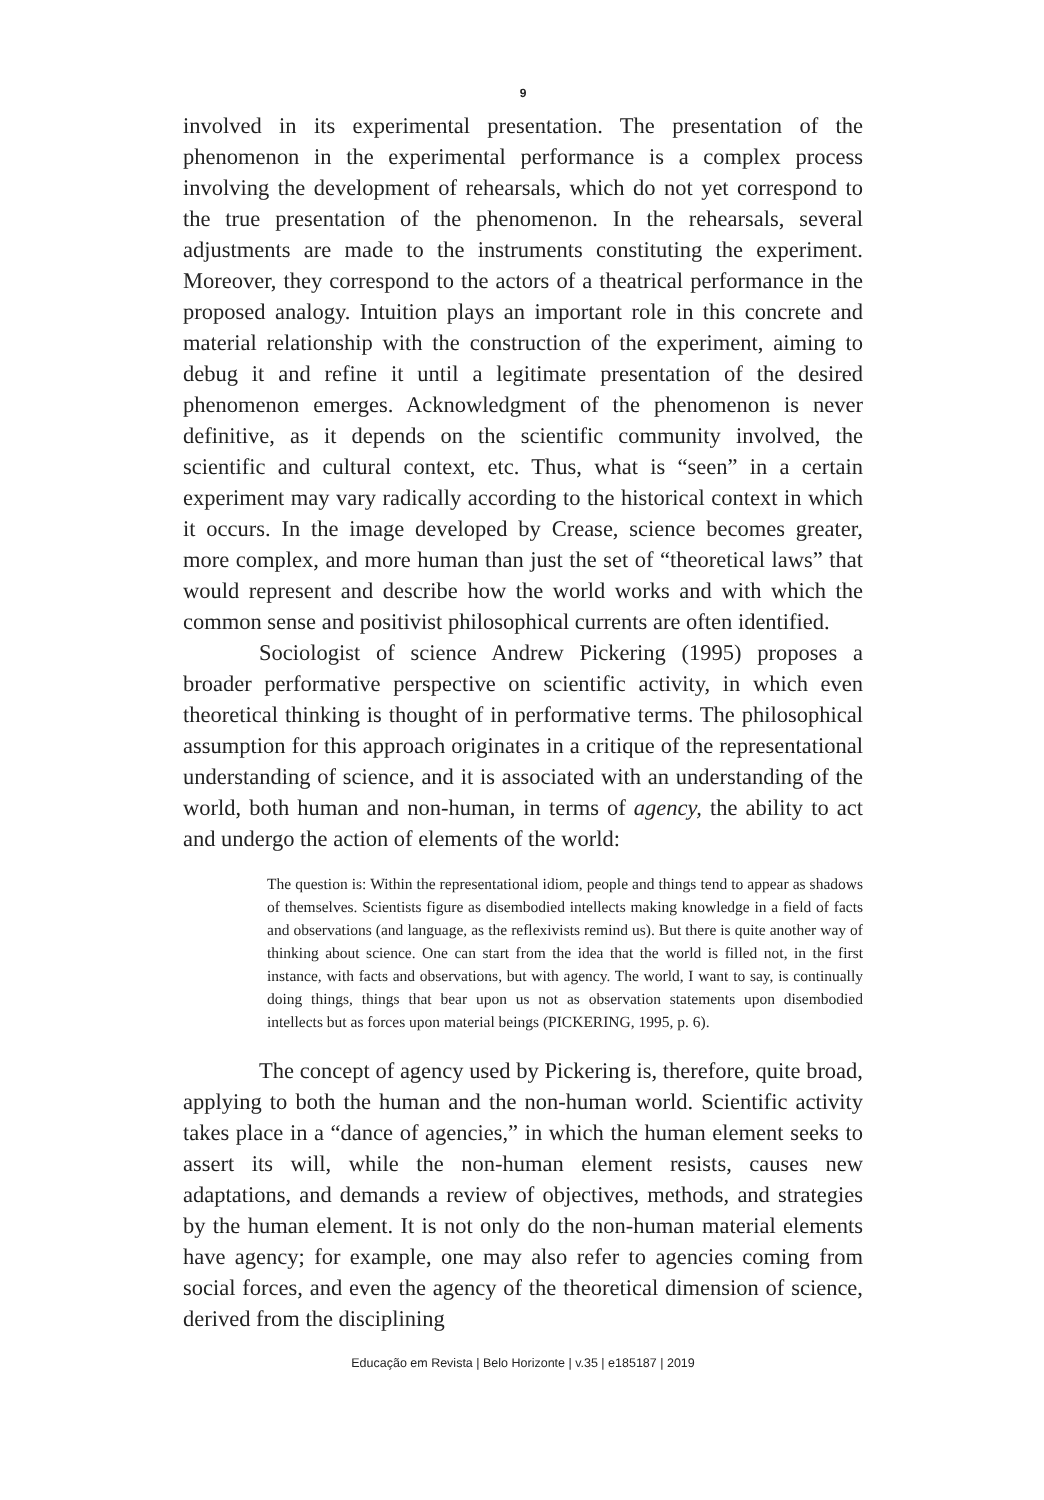9
involved in its experimental presentation. The presentation of the phenomenon in the experimental performance is a complex process involving the development of rehearsals, which do not yet correspond to the true presentation of the phenomenon. In the rehearsals, several adjustments are made to the instruments constituting the experiment. Moreover, they correspond to the actors of a theatrical performance in the proposed analogy. Intuition plays an important role in this concrete and material relationship with the construction of the experiment, aiming to debug it and refine it until a legitimate presentation of the desired phenomenon emerges. Acknowledgment of the phenomenon is never definitive, as it depends on the scientific community involved, the scientific and cultural context, etc. Thus, what is “seen” in a certain experiment may vary radically according to the historical context in which it occurs. In the image developed by Crease, science becomes greater, more complex, and more human than just the set of “theoretical laws” that would represent and describe how the world works and with which the common sense and positivist philosophical currents are often identified.
Sociologist of science Andrew Pickering (1995) proposes a broader performative perspective on scientific activity, in which even theoretical thinking is thought of in performative terms. The philosophical assumption for this approach originates in a critique of the representational understanding of science, and it is associated with an understanding of the world, both human and non-human, in terms of agency, the ability to act and undergo the action of elements of the world:
The question is: Within the representational idiom, people and things tend to appear as shadows of themselves. Scientists figure as disembodied intellects making knowledge in a field of facts and observations (and language, as the reflexivists remind us). But there is quite another way of thinking about science. One can start from the idea that the world is filled not, in the first instance, with facts and observations, but with agency. The world, I want to say, is continually doing things, things that bear upon us not as observation statements upon disembodied intellects but as forces upon material beings (PICKERING, 1995, p. 6).
The concept of agency used by Pickering is, therefore, quite broad, applying to both the human and the non-human world. Scientific activity takes place in a “dance of agencies,” in which the human element seeks to assert its will, while the non-human element resists, causes new adaptations, and demands a review of objectives, methods, and strategies by the human element. It is not only do the non-human material elements have agency; for example, one may also refer to agencies coming from social forces, and even the agency of the theoretical dimension of science, derived from the disciplining
Educação em Revista | Belo Horizonte | v.35 | e185187 | 2019